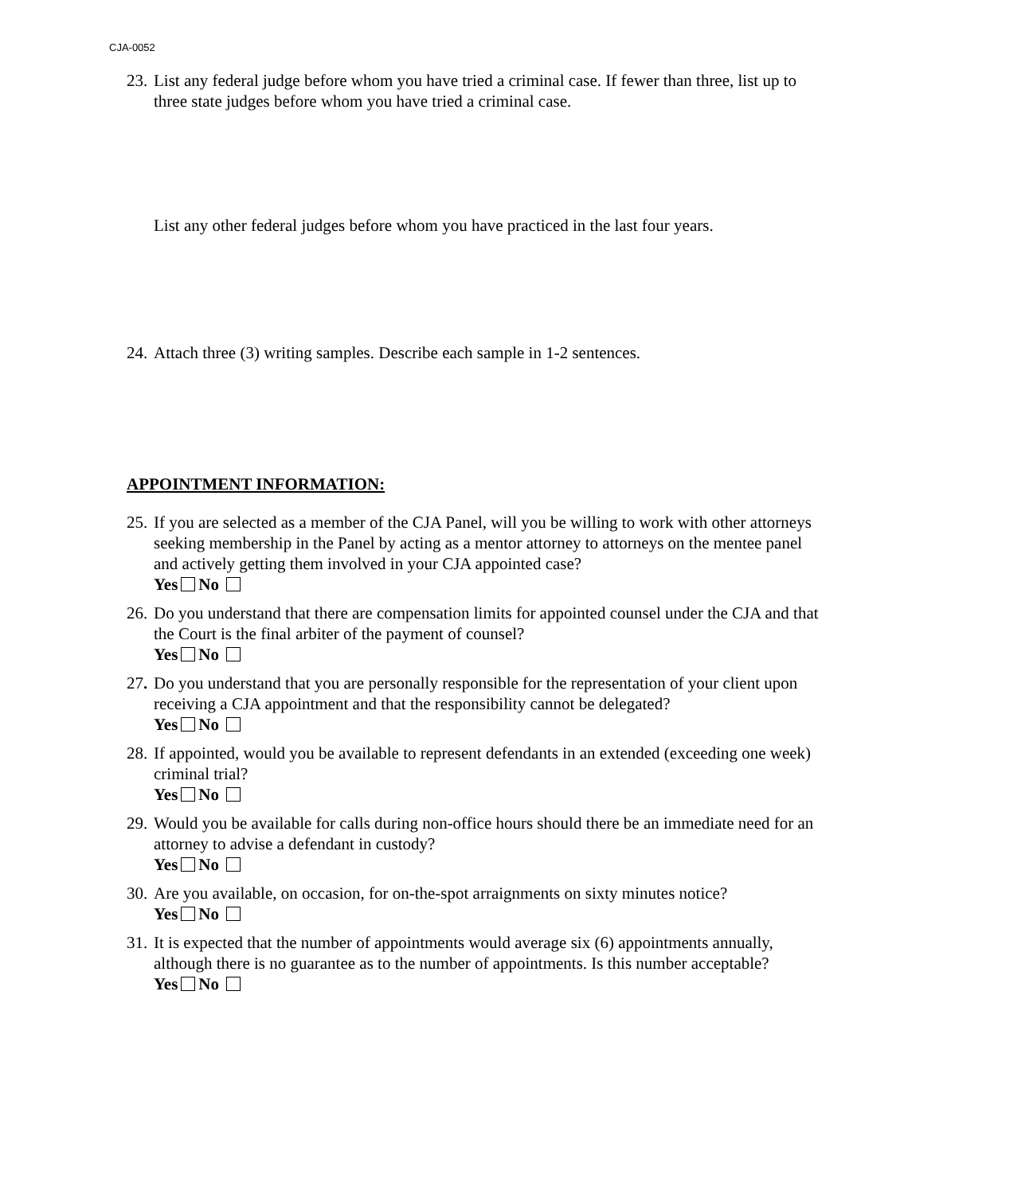CJA-0052
23.
List any federal judge before whom you have tried a criminal case. If fewer than three, list up to three state judges before whom you have tried a criminal case.
List any other federal judges before whom you have practiced in the last four years.
24.
Attach three (3) writing samples. Describe each sample in 1-2 sentences.
APPOINTMENT INFORMATION:
25.
If you are selected as a member of the CJA Panel, will you be willing to work with other attorneys seeking membership in the Panel by acting as a mentor attorney to attorneys on the mentee panel and actively getting them involved in your CJA appointed case?
Yes No
26.
Do you understand that there are compensation limits for appointed counsel under the CJA and that the Court is the final arbiter of the payment of counsel?
Yes No
27.
Do you understand that you are personally responsible for the representation of your client upon receiving a CJA appointment and that the responsibility cannot be delegated?
Yes No
28.
If appointed, would you be available to represent defendants in an extended (exceeding one week) criminal trial?
Yes No
29.
Would you be available for calls during non-office hours should there be an immediate need for an attorney to advise a defendant in custody?
Yes No
30.
Are you available, on occasion, for on-the-spot arraignments on sixty minutes notice?
Yes No
31.
It is expected that the number of appointments would average six (6) appointments annually, although there is no guarantee as to the number of appointments. Is this number acceptable?
Yes No